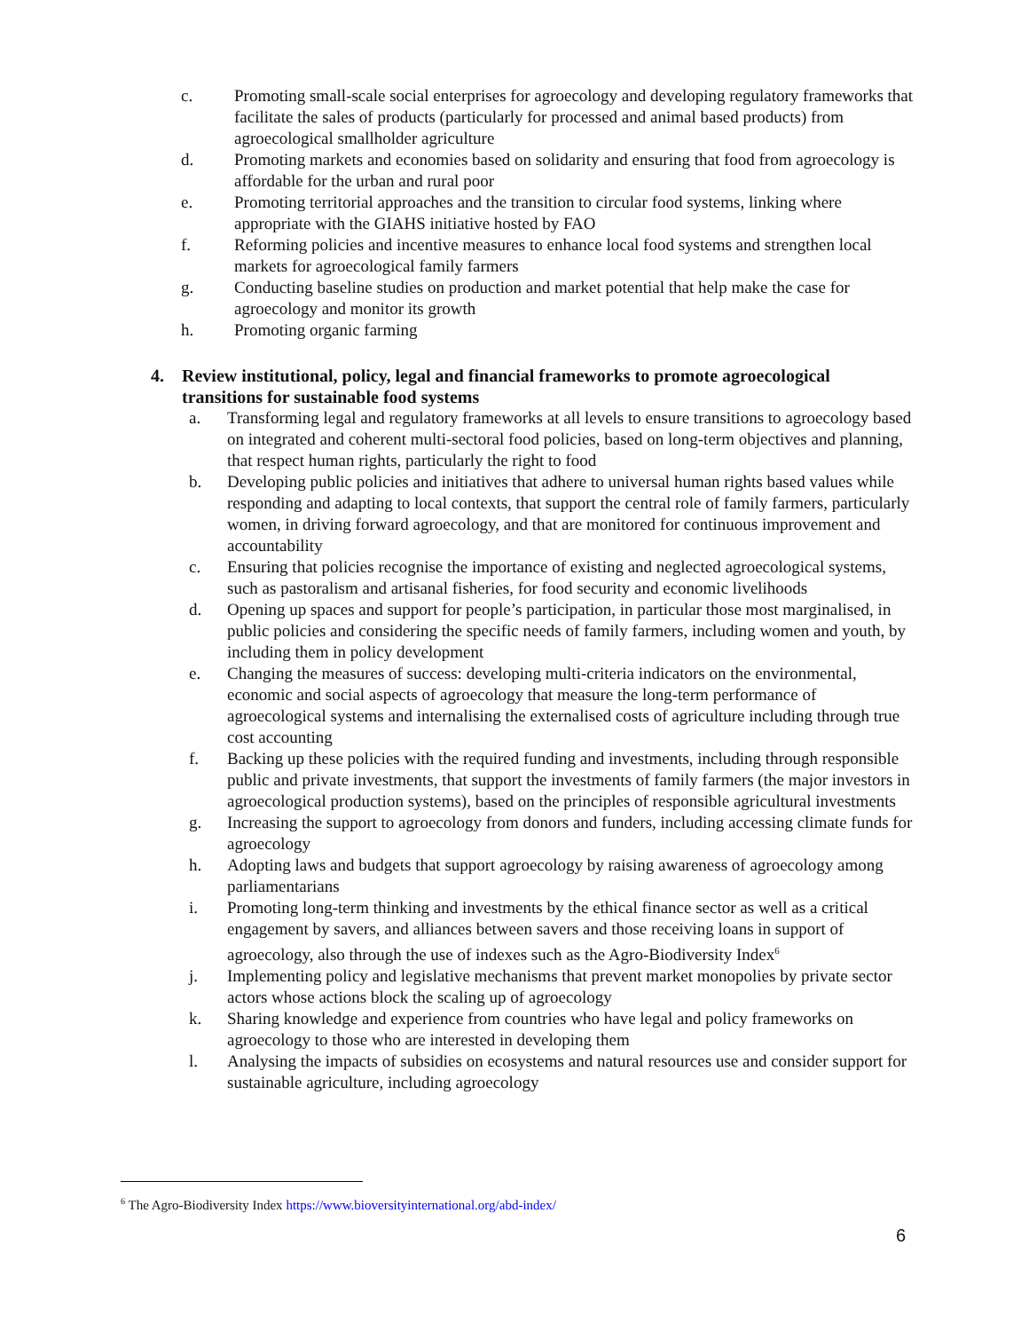c. Promoting small-scale social enterprises for agroecology and developing regulatory frameworks that facilitate the sales of products (particularly for processed and animal based products) from agroecological smallholder agriculture
d. Promoting markets and economies based on solidarity and ensuring that food from agroecology is affordable for the urban and rural poor
e. Promoting territorial approaches and the transition to circular food systems, linking where appropriate with the GIAHS initiative hosted by FAO
f. Reforming policies and incentive measures to enhance local food systems and strengthen local markets for agroecological family farmers
g. Conducting baseline studies on production and market potential that help make the case for agroecology and monitor its growth
h. Promoting organic farming
4. Review institutional, policy, legal and financial frameworks to promote agroecological transitions for sustainable food systems
a. Transforming legal and regulatory frameworks at all levels to ensure transitions to agroecology based on integrated and coherent multi-sectoral food policies, based on long-term objectives and planning, that respect human rights, particularly the right to food
b. Developing public policies and initiatives that adhere to universal human rights based values while responding and adapting to local contexts, that support the central role of family farmers, particularly women, in driving forward agroecology, and that are monitored for continuous improvement and accountability
c. Ensuring that policies recognise the importance of existing and neglected agroecological systems, such as pastoralism and artisanal fisheries, for food security and economic livelihoods
d. Opening up spaces and support for people’s participation, in particular those most marginalised, in public policies and considering the specific needs of family farmers, including women and youth, by including them in policy development
e. Changing the measures of success: developing multi-criteria indicators on the environmental, economic and social aspects of agroecology that measure the long-term performance of agroecological systems and internalising the externalised costs of agriculture including through true cost accounting
f. Backing up these policies with the required funding and investments, including through responsible public and private investments, that support the investments of family farmers (the major investors in agroecological production systems), based on the principles of responsible agricultural investments
g. Increasing the support to agroecology from donors and funders, including accessing climate funds for agroecology
h. Adopting laws and budgets that support agroecology by raising awareness of agroecology among parliamentarians
i. Promoting long-term thinking and investments by the ethical finance sector as well as a critical engagement by savers, and alliances between savers and those receiving loans in support of agroecology, also through the use of indexes such as the Agro-Biodiversity Index<sup>6</sup>
j. Implementing policy and legislative mechanisms that prevent market monopolies by private sector actors whose actions block the scaling up of agroecology
k. Sharing knowledge and experience from countries who have legal and policy frameworks on agroecology to those who are interested in developing them
l. Analysing the impacts of subsidies on ecosystems and natural resources use and consider support for sustainable agriculture, including agroecology
<sup>6</sup> The Agro-Biodiversity Index https://www.bioversityinternational.org/abd-index/
6